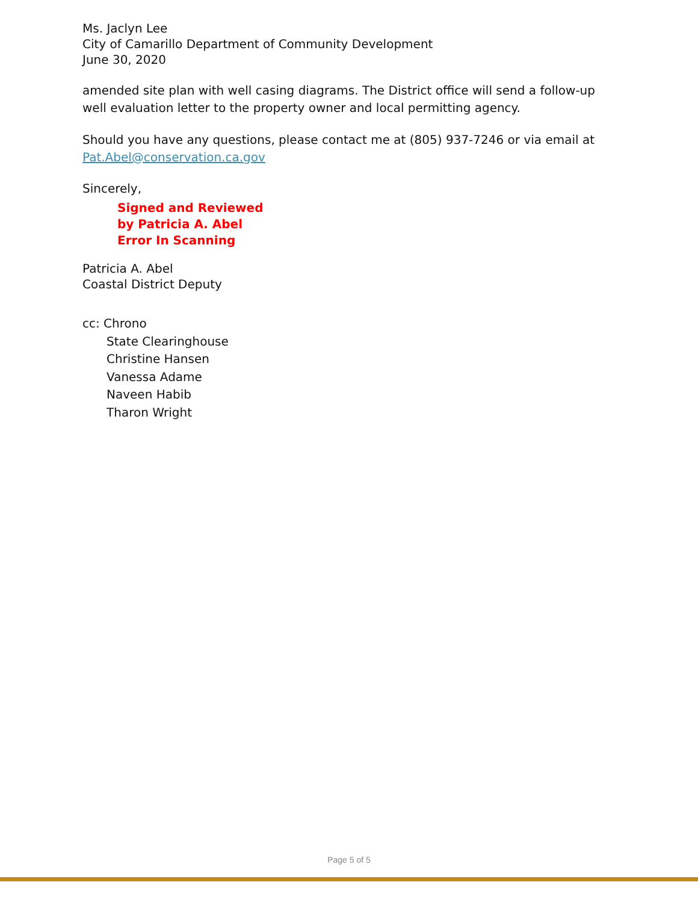Ms. Jaclyn Lee
City of Camarillo Department of Community Development
June 30, 2020
amended site plan with well casing diagrams. The District office will send a follow-up well evaluation letter to the property owner and local permitting agency.
Should you have any questions, please contact me at (805) 937-7246 or via email at Pat.Abel@conservation.ca.gov
Sincerely,
Signed and Reviewed
by Patricia A. Abel
Error In Scanning
Patricia A. Abel
Coastal District Deputy
cc: Chrono
State Clearinghouse
Christine Hansen
Vanessa Adame
Naveen Habib
Tharon Wright
Page 5 of 5